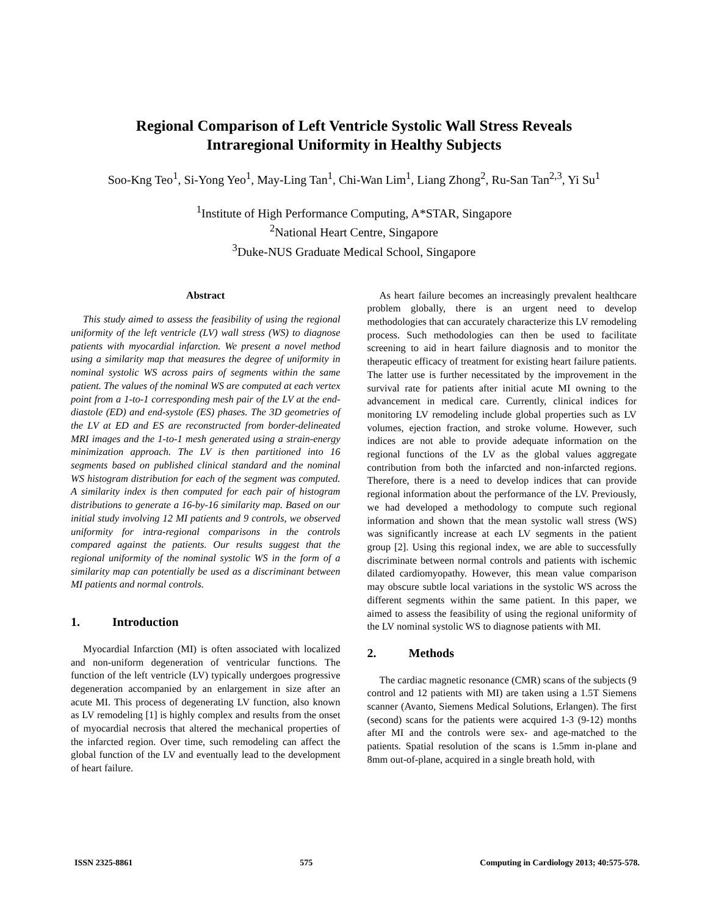Regional Comparison of Left Ventricle Systolic Wall Stress Reveals
Intraregional Uniformity in Healthy Subjects
Soo-Kng Teo<sup>1</sup>, Si-Yong Yeo<sup>1</sup>, May-Ling Tan<sup>1</sup>, Chi-Wan Lim<sup>1</sup>, Liang Zhong<sup>2</sup>, Ru-San Tan<sup>2,3</sup>, Yi Su<sup>1</sup>
<sup>1</sup> Institute of High Performance Computing, A*STAR, Singapore
<sup>2</sup> National Heart Centre, Singapore
<sup>3</sup> Duke-NUS Graduate Medical School, Singapore
Abstract
This study aimed to assess the feasibility of using the regional uniformity of the left ventricle (LV) wall stress (WS) to diagnose patients with myocardial infarction. We present a novel method using a similarity map that measures the degree of uniformity in nominal systolic WS across pairs of segments within the same patient. The values of the nominal WS are computed at each vertex point from a 1-to-1 corresponding mesh pair of the LV at the end-diastole (ED) and end-systole (ES) phases. The 3D geometries of the LV at ED and ES are reconstructed from border-delineated MRI images and the 1-to-1 mesh generated using a strain-energy minimization approach. The LV is then partitioned into 16 segments based on published clinical standard and the nominal WS histogram distribution for each of the segment was computed. A similarity index is then computed for each pair of histogram distributions to generate a 16-by-16 similarity map. Based on our initial study involving 12 MI patients and 9 controls, we observed uniformity for intra-regional comparisons in the controls compared against the patients. Our results suggest that the regional uniformity of the nominal systolic WS in the form of a similarity map can potentially be used as a discriminant between MI patients and normal controls.
1. Introduction
Myocardial Infarction (MI) is often associated with localized and non-uniform degeneration of ventricular functions. The function of the left ventricle (LV) typically undergoes progressive degeneration accompanied by an enlargement in size after an acute MI. This process of degenerating LV function, also known as LV remodeling [1] is highly complex and results from the onset of myocardial necrosis that altered the mechanical properties of the infarcted region. Over time, such remodeling can affect the global function of the LV and eventually lead to the development of heart failure.
As heart failure becomes an increasingly prevalent healthcare problem globally, there is an urgent need to develop methodologies that can accurately characterize this LV remodeling process. Such methodologies can then be used to facilitate screening to aid in heart failure diagnosis and to monitor the therapeutic efficacy of treatment for existing heart failure patients. The latter use is further necessitated by the improvement in the survival rate for patients after initial acute MI owning to the advancement in medical care. Currently, clinical indices for monitoring LV remodeling include global properties such as LV volumes, ejection fraction, and stroke volume. However, such indices are not able to provide adequate information on the regional functions of the LV as the global values aggregate contribution from both the infarcted and non-infarcted regions. Therefore, there is a need to develop indices that can provide regional information about the performance of the LV. Previously, we had developed a methodology to compute such regional information and shown that the mean systolic wall stress (WS) was significantly increase at each LV segments in the patient group [2]. Using this regional index, we are able to successfully discriminate between normal controls and patients with ischemic dilated cardiomyopathy. However, this mean value comparison may obscure subtle local variations in the systolic WS across the different segments within the same patient. In this paper, we aimed to assess the feasibility of using the regional uniformity of the LV nominal systolic WS to diagnose patients with MI.
2. Methods
The cardiac magnetic resonance (CMR) scans of the subjects (9 control and 12 patients with MI) are taken using a 1.5T Siemens scanner (Avanto, Siemens Medical Solutions, Erlangen). The first (second) scans for the patients were acquired 1-3 (9-12) months after MI and the controls were sex- and age-matched to the patients. Spatial resolution of the scans is 1.5mm in-plane and 8mm out-of-plane, acquired in a single breath hold, with
ISSN 2325-8861 575 Computing in Cardiology 2013; 40:575-578.